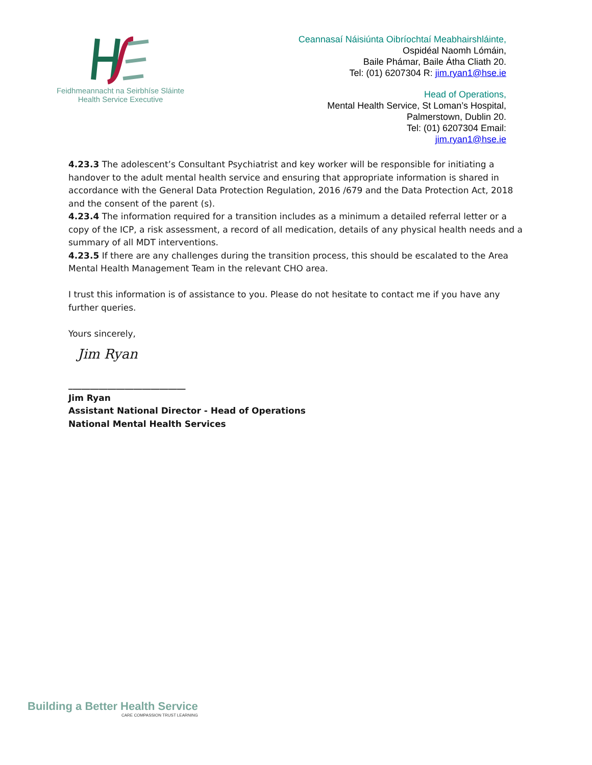Feidhmeannacht na Seirbhíse Sláinte
Health Service Executive
Ceannasaí Náisiúnta Oibríochtaí Meabhairshláinte,
Ospidéal Naomh Lómáin,
Baile Phámar, Baile Átha Cliath 20.
Tel: (01) 6207304 R: jim.ryan1@hse.ie
Head of Operations,
Mental Health Service, St Loman’s Hospital,
Palmerstown, Dublin 20.
Tel: (01) 6207304 Email:
jim.ryan1@hse.ie
4.23.3 The adolescent’s Consultant Psychiatrist and key worker will be responsible for initiating a handover to the adult mental health service and ensuring that appropriate information is shared in accordance with the General Data Protection Regulation, 2016 /679 and the Data Protection Act, 2018 and the consent of the parent (s).
4.23.4 The information required for a transition includes as a minimum a detailed referral letter or a copy of the ICP, a risk assessment, a record of all medication, details of any physical health needs and a summary of all MDT interventions.
4.23.5 If there are any challenges during the transition process, this should be escalated to the Area Mental Health Management Team in the relevant CHO area.
I trust this information is of assistance to you. Please do not hesitate to contact me if you have any further queries.
Yours sincerely,
Jim Ryan
___________________________
Jim Ryan
Assistant National Director - Head of Operations
National Mental Health Services
Building a Better Health Service
CARE COMPASSION TRUST LEARNING